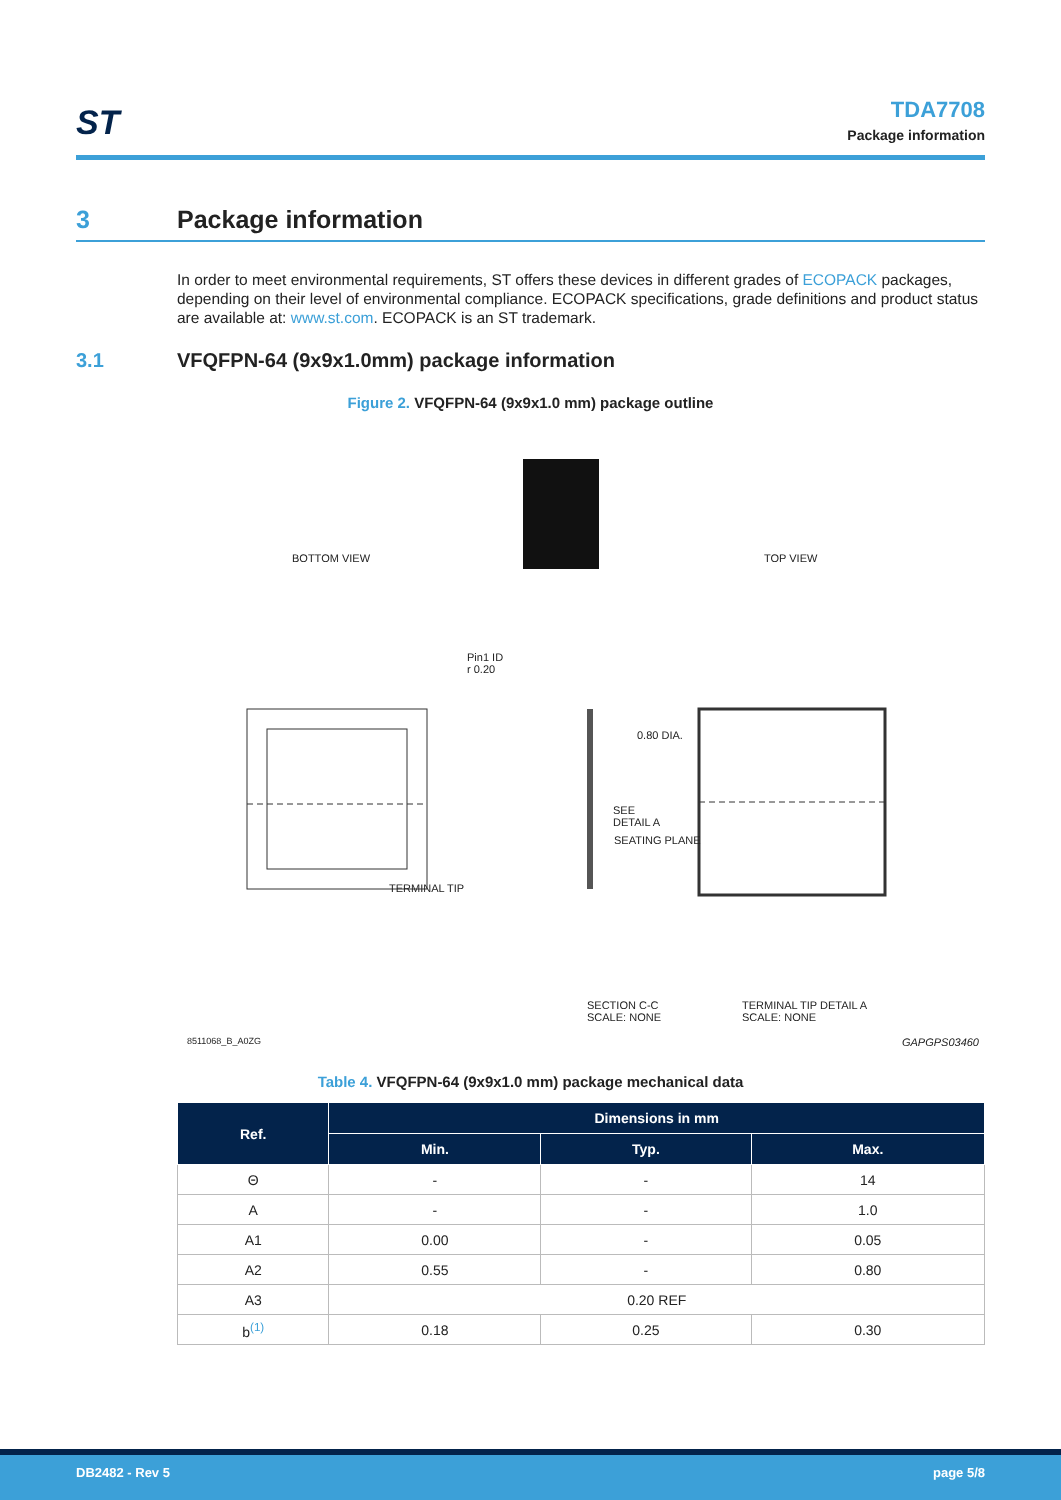ST TDA7708
Package information
3 Package information
In order to meet environmental requirements, ST offers these devices in different grades of ECOPACK packages, depending on their level of environmental compliance. ECOPACK specifications, grade definitions and product status are available at: www.st.com. ECOPACK is an ST trademark.
3.1 VFQFPN-64 (9x9x1.0mm) package information
Figure 2. VFQFPN-64 (9x9x1.0 mm) package outline
BOTTOM VIEW TOP VIEW
SEATING PLANE
SECTION C-C
SCALE: NONE
TERMINAL TIP DETAIL A
SCALE: NONE
TERMINAL TIP
Pin1 ID
r 0.20
0.80 DIA.
SEE
DETAIL A
8511068_B_A0ZG GAPGPS03460
Table 4. VFQFPN-64 (9x9x1.0 mm) package mechanical data
| Ref. | Dimensions in mm | | |
| --- | --- | --- | --- |
| | Min. | Typ. | Max. |
| Θ | - | - | 14 |
| A | - | - | 1.0 |
| A1 | 0.00 | - | 0.05 |
| A2 | 0.55 | - | 0.80 |
| A3 | 0.20 REF | | |
| b<sup>(1)</sup> | 0.18 | 0.25 | 0.30 |
DB2482 - Rev 5 page 5/8